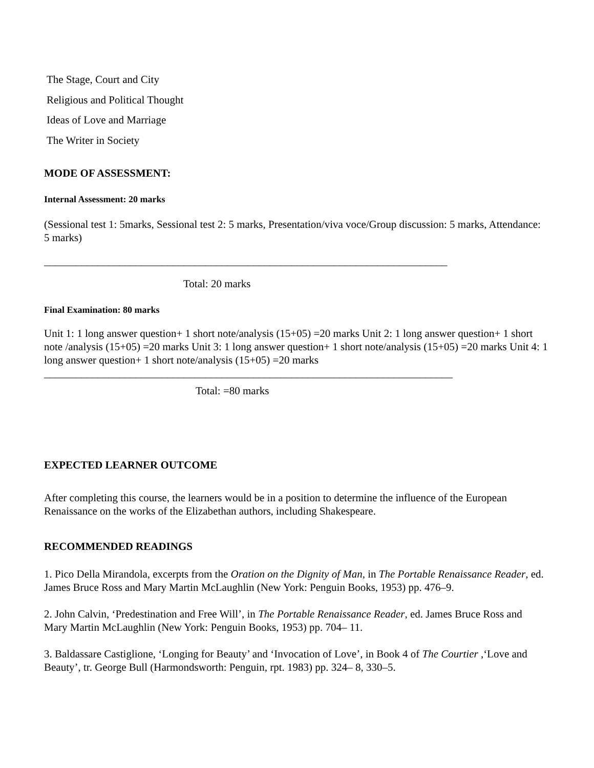The Stage, Court and City
Religious and Political Thought
Ideas of Love and Marriage
The Writer in Society
MODE OF ASSESSMENT:
Internal Assessment: 20 marks
(Sessional test 1: 5marks, Sessional test 2: 5 marks, Presentation/viva voce/Group discussion: 5 marks, Attendance: 5 marks)
___________________________________________________________________________
Total: 20 marks
Final Examination: 80 marks
Unit 1: 1 long answer question+ 1 short note/analysis (15+05) =20 marks Unit 2: 1 long answer question+ 1 short note /analysis (15+05) =20 marks Unit 3: 1 long answer question+ 1 short note/analysis (15+05) =20 marks Unit 4: 1 long answer question+ 1 short note/analysis (15+05) =20 marks ____________________________________________________________________________
Total: =80 marks
EXPECTED LEARNER OUTCOME
After completing this course, the learners would be in a position to determine the influence of the European Renaissance on the works of the Elizabethan authors, including Shakespeare.
RECOMMENDED READINGS
1. Pico Della Mirandola, excerpts from the Oration on the Dignity of Man, in The Portable Renaissance Reader, ed. James Bruce Ross and Mary Martin McLaughlin (New York: Penguin Books, 1953) pp. 476–9.
2. John Calvin, ‘Predestination and Free Will’, in The Portable Renaissance Reader, ed. James Bruce Ross and Mary Martin McLaughlin (New York: Penguin Books, 1953) pp. 704– 11.
3. Baldassare Castiglione, ‘Longing for Beauty’ and ‘Invocation of Love’, in Book 4 of The Courtier ,‘Love and Beauty’, tr. George Bull (Harmondsworth: Penguin, rpt. 1983) pp. 324– 8, 330–5.